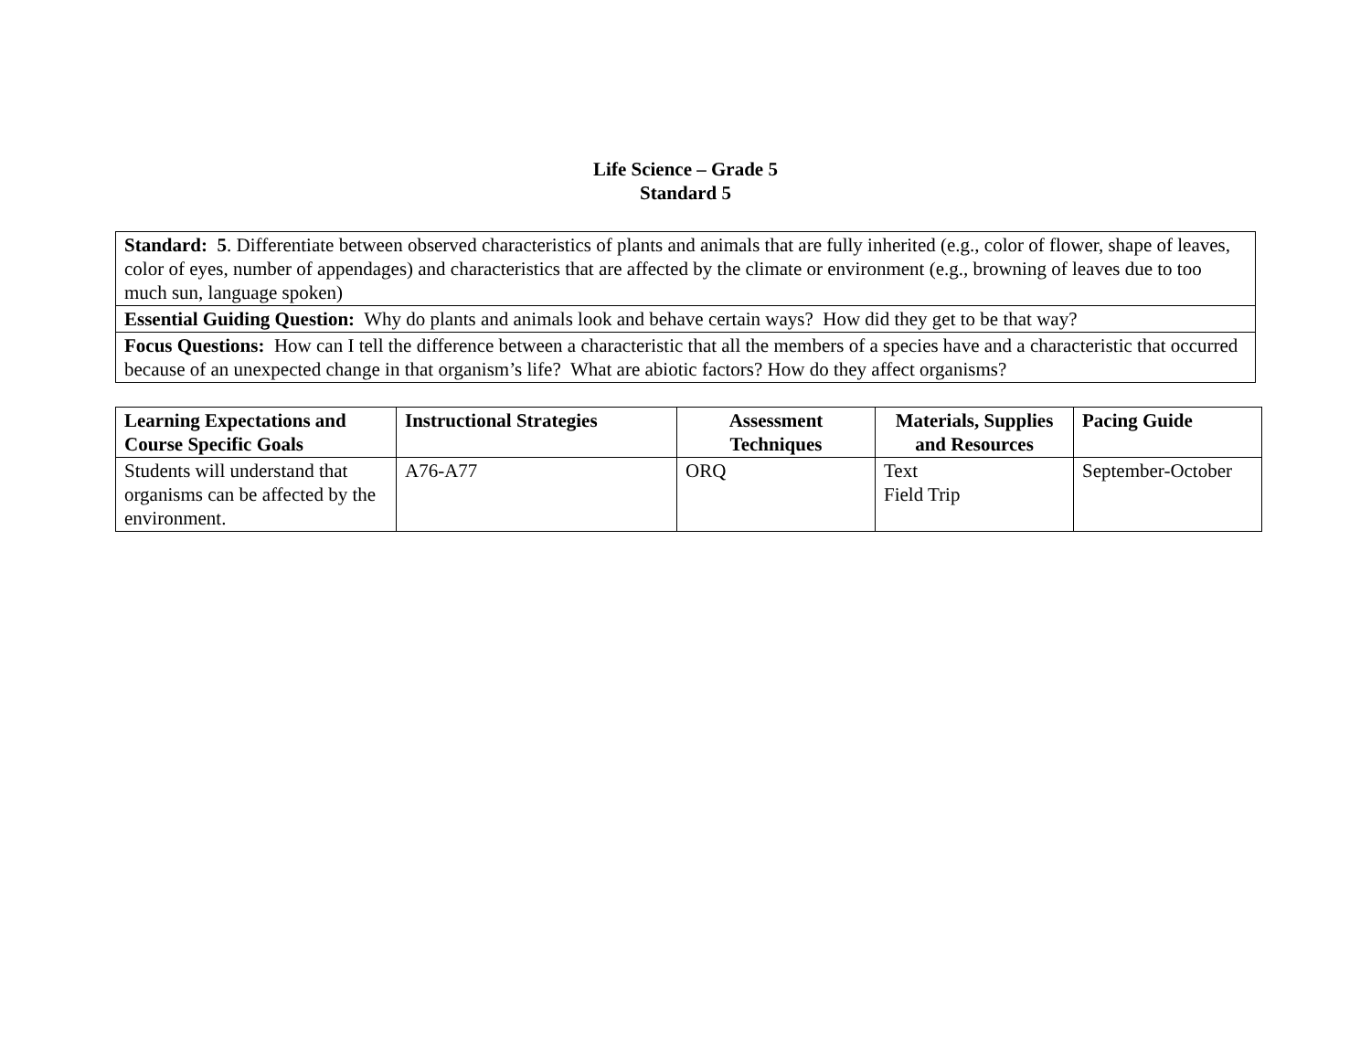Life Science – Grade 5
Standard 5
| Standard: 5 . Differentiate between observed characteristics of plants and animals that are fully inherited (e.g., color of flower, shape of leaves, color of eyes, number of appendages) and characteristics that are affected by the climate or environment (e.g., browning of leaves due to too much sun, language spoken) |
| Essential Guiding Question: Why do plants and animals look and behave certain ways? How did they get to be that way? |
| Focus Questions: How can I tell the difference between a characteristic that all the members of a species have and a characteristic that occurred because of an unexpected change in that organism’s life? What are abiotic factors? How do they affect organisms? |
| Learning Expectations and Course Specific Goals | Instructional Strategies | Assessment Techniques | Materials, Supplies and Resources | Pacing Guide |
| --- | --- | --- | --- | --- |
| Students will understand that organisms can be affected by the environment. | A76-A77 | ORQ | Text Field Trip | September-October |